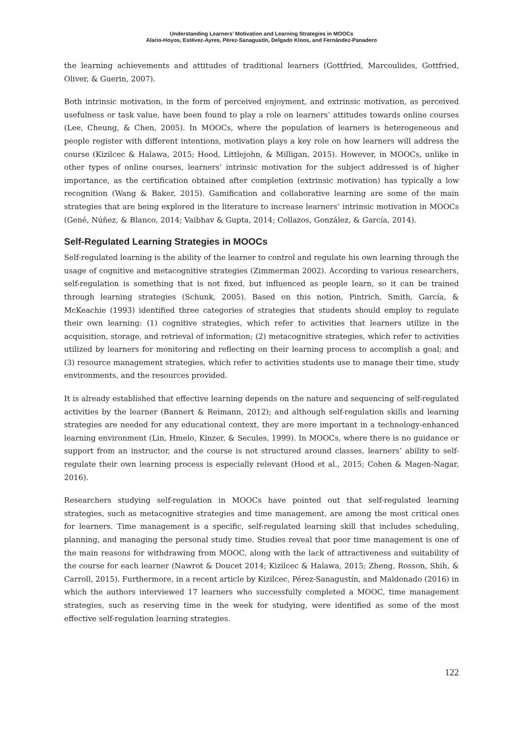Understanding Learners’ Motivation and Learning Strategies in MOOCs
Alario-Hoyos, Estévez-Ayres, Pérez-Sanagustín, Delgado Kloos, and Fernández-Panadero
the learning achievements and attitudes of traditional learners (Gottfried, Marcoulides, Gottfried, Oliver, & Guerin, 2007).
Both intrinsic motivation, in the form of perceived enjoyment, and extrinsic motivation, as perceived usefulness or task value, have been found to play a role on learners’ attitudes towards online courses (Lee, Cheung, & Chen, 2005). In MOOCs, where the population of learners is heterogeneous and people register with different intentions, motivation plays a key role on how learners will address the course (Kizilcec & Halawa, 2015; Hood, Littlejohn, & Milligan, 2015). However, in MOOCs, unlike in other types of online courses, learners’ intrinsic motivation for the subject addressed is of higher importance, as the certification obtained after completion (extrinsic motivation) has typically a low recognition (Wang & Baker, 2015). Gamification and collaborative learning are some of the main strategies that are being explored in the literature to increase learners’ intrinsic motivation in MOOCs (Gené, Núñez, & Blanco, 2014; Vaibhav & Gupta, 2014; Collazos, González, & García, 2014).
Self-Regulated Learning Strategies in MOOCs
Self-regulated learning is the ability of the learner to control and regulate his own learning through the usage of cognitive and metacognitive strategies (Zimmerman 2002). According to various researchers, self-regulation is something that is not fixed, but influenced as people learn, so it can be trained through learning strategies (Schunk, 2005). Based on this notion, Pintrich, Smith, García, & McKeachie (1993) identified three categories of strategies that students should employ to regulate their own learning: (1) cognitive strategies, which refer to activities that learners utilize in the acquisition, storage, and retrieval of information; (2) metacognitive strategies, which refer to activities utilized by learners for monitoring and reflecting on their learning process to accomplish a goal; and (3) resource management strategies, which refer to activities students use to manage their time, study environments, and the resources provided.
It is already established that effective learning depends on the nature and sequencing of self-regulated activities by the learner (Bannert & Reimann, 2012); and although self-regulation skills and learning strategies are needed for any educational context, they are more important in a technology-enhanced learning environment (Lin, Hmelo, Kinzer, & Secules, 1999). In MOOCs, where there is no guidance or support from an instructor, and the course is not structured around classes, learners’ ability to self-regulate their own learning process is especially relevant (Hood et al., 2015; Cohen & Magen-Nagar, 2016).
Researchers studying self-regulation in MOOCs have pointed out that self-regulated learning strategies, such as metacognitive strategies and time management, are among the most critical ones for learners. Time management is a specific, self-regulated learning skill that includes scheduling, planning, and managing the personal study time. Studies reveal that poor time management is one of the main reasons for withdrawing from MOOC, along with the lack of attractiveness and suitability of the course for each learner (Nawrot & Doucet 2014; Kizilcec & Halawa, 2015; Zheng, Rosson, Shih, & Carroll, 2015). Furthermore, in a recent article by Kizilcec, Pérez-Sanagustín, and Maldonado (2016) in which the authors interviewed 17 learners who successfully completed a MOOC, time management strategies, such as reserving time in the week for studying, were identified as some of the most effective self-regulation learning strategies.
122